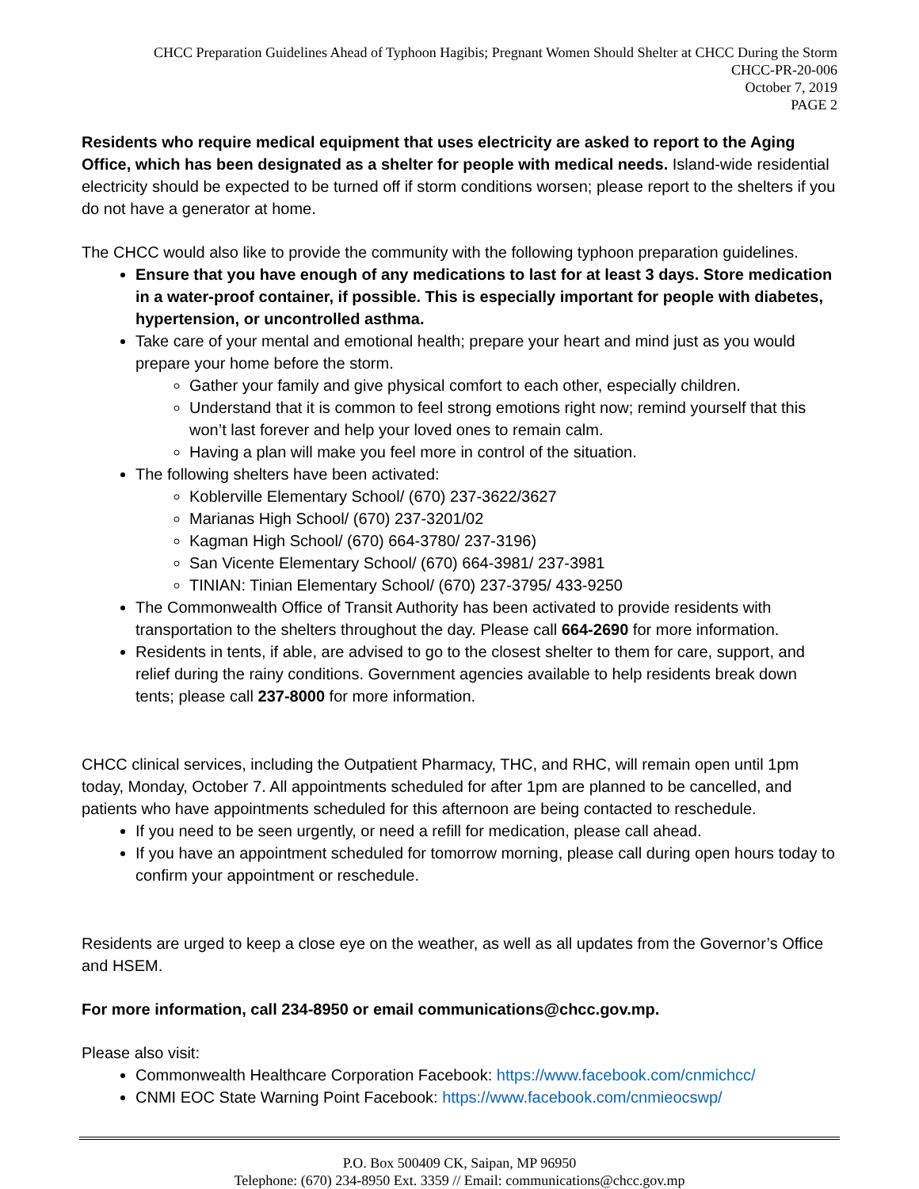CHCC Preparation Guidelines Ahead of Typhoon Hagibis; Pregnant Women Should Shelter at CHCC During the Storm
CHCC-PR-20-006
October 7, 2019
PAGE 2
Residents who require medical equipment that uses electricity are asked to report to the Aging Office, which has been designated as a shelter for people with medical needs. Island-wide residential electricity should be expected to be turned off if storm conditions worsen; please report to the shelters if you do not have a generator at home.
The CHCC would also like to provide the community with the following typhoon preparation guidelines.
Ensure that you have enough of any medications to last for at least 3 days. Store medication in a water-proof container, if possible. This is especially important for people with diabetes, hypertension, or uncontrolled asthma.
Take care of your mental and emotional health; prepare your heart and mind just as you would prepare your home before the storm.
Gather your family and give physical comfort to each other, especially children.
Understand that it is common to feel strong emotions right now; remind yourself that this won’t last forever and help your loved ones to remain calm.
Having a plan will make you feel more in control of the situation.
The following shelters have been activated:
Koblerville Elementary School/ (670) 237-3622/3627
Marianas High School/ (670) 237-3201/02
Kagman High School/ (670) 664-3780/ 237-3196)
San Vicente Elementary School/ (670) 664-3981/ 237-3981
TINIAN: Tinian Elementary School/ (670) 237-3795/ 433-9250
The Commonwealth Office of Transit Authority has been activated to provide residents with transportation to the shelters throughout the day. Please call 664-2690 for more information.
Residents in tents, if able, are advised to go to the closest shelter to them for care, support, and relief during the rainy conditions. Government agencies available to help residents break down tents; please call 237-8000 for more information.
CHCC clinical services, including the Outpatient Pharmacy, THC, and RHC, will remain open until 1pm today, Monday, October 7. All appointments scheduled for after 1pm are planned to be cancelled, and patients who have appointments scheduled for this afternoon are being contacted to reschedule.
If you need to be seen urgently, or need a refill for medication, please call ahead.
If you have an appointment scheduled for tomorrow morning, please call during open hours today to confirm your appointment or reschedule.
Residents are urged to keep a close eye on the weather, as well as all updates from the Governor’s Office and HSEM.
For more information, call 234-8950 or email communications@chcc.gov.mp.
Please also visit:
Commonwealth Healthcare Corporation Facebook: https://www.facebook.com/cnmichcc/
CNMI EOC State Warning Point Facebook: https://www.facebook.com/cnmieocswp/
P.O. Box 500409 CK, Saipan, MP 96950
Telephone: (670) 234-8950 Ext. 3359 // Email: communications@chcc.gov.mp